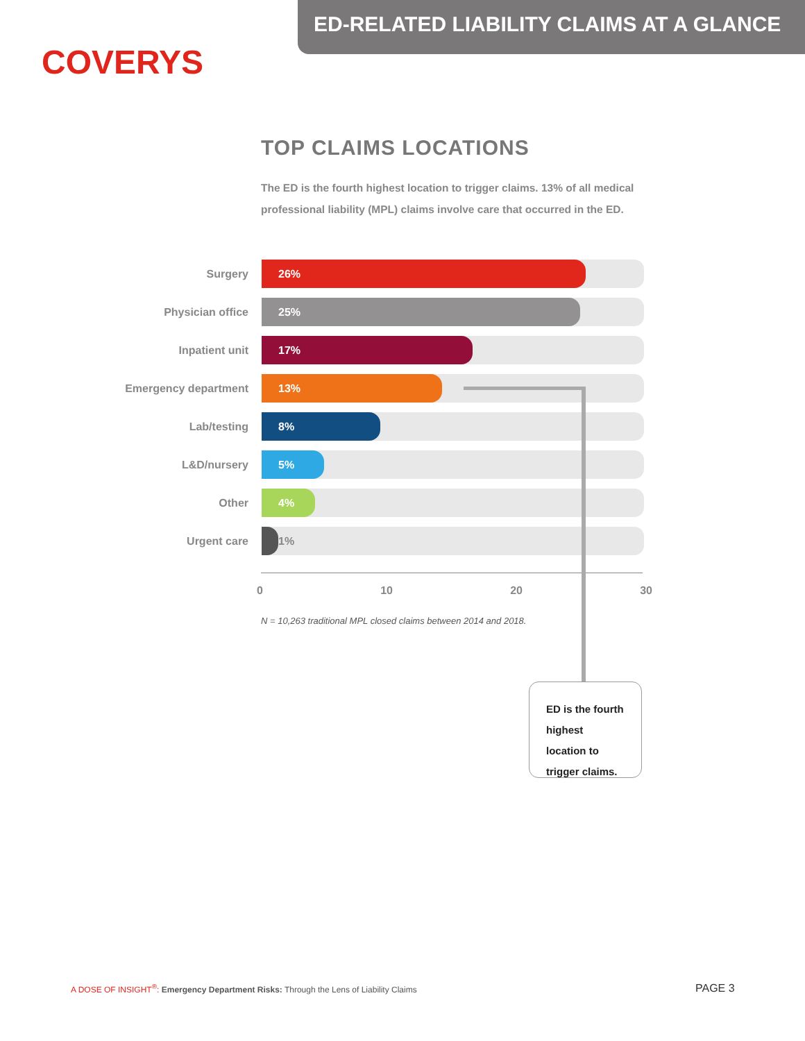ED-RELATED LIABILITY CLAIMS AT A GLANCE
COVERYS
TOP CLAIMS LOCATIONS
The ED is the fourth highest location to trigger claims. 13% of all medical professional liability (MPL) claims involve care that occurred in the ED.
Surgery
26%
Physician office
25%
Inpatient unit
17%
Emergency department
13%
Lab/testing
8%
L&D/nursery
5%
Other
4%
Urgent care
1%
0 10 20 30
N = 10,263 traditional MPL closed claims between 2014 and 2018.
ED is the fourth highest location to trigger claims.
A DOSE OF INSIGHT<sup>®</sup>: Emergency Department Risks: Through the Lens of Liability Claims
PAGE 3